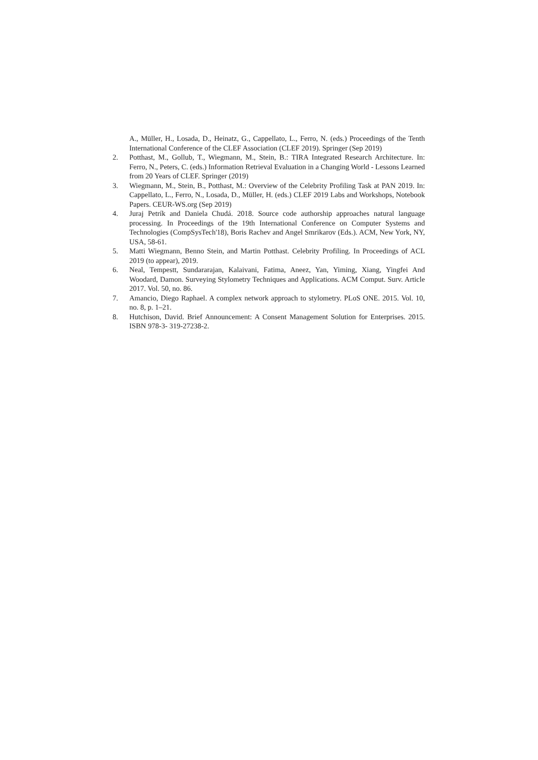A., Müller, H., Losada, D., Heinatz, G., Cappellato, L., Ferro, N. (eds.) Proceedings of the Tenth International Conference of the CLEF Association (CLEF 2019). Springer (Sep 2019)
2. Potthast, M., Gollub, T., Wiegmann, M., Stein, B.: TIRA Integrated Research Architecture. In: Ferro, N., Peters, C. (eds.) Information Retrieval Evaluation in a Changing World - Lessons Learned from 20 Years of CLEF. Springer (2019)
3. Wiegmann, M., Stein, B., Potthast, M.: Overview of the Celebrity Profiling Task at PAN 2019. In: Cappellato, L., Ferro, N., Losada, D., Müller, H. (eds.) CLEF 2019 Labs and Workshops, Notebook Papers. CEUR-WS.org (Sep 2019)
4. Juraj Petrík and Daniela Chudá. 2018. Source code authorship approaches natural language processing. In Proceedings of the 19th International Conference on Computer Systems and Technologies (CompSysTech'18), Boris Rachev and Angel Smrikarov (Eds.). ACM, New York, NY, USA, 58-61.
5. Matti Wiegmann, Benno Stein, and Martin Potthast. Celebrity Profiling. In Proceedings of ACL 2019 (to appear), 2019.
6. Neal, Tempestt, Sundararajan, Kalaivani, Fatima, Aneez, Yan, Yiming, Xiang, Yingfei And Woodard, Damon. Surveying Stylometry Techniques and Applications. ACM Comput. Surv. Article 2017. Vol. 50, no. 86.
7. Amancio, Diego Raphael. A complex network approach to stylometry. PLoS ONE. 2015. Vol. 10, no. 8, p. 1–21.
8. Hutchison, David. Brief Announcement: A Consent Management Solution for Enterprises. 2015. ISBN 978-3- 319-27238-2.